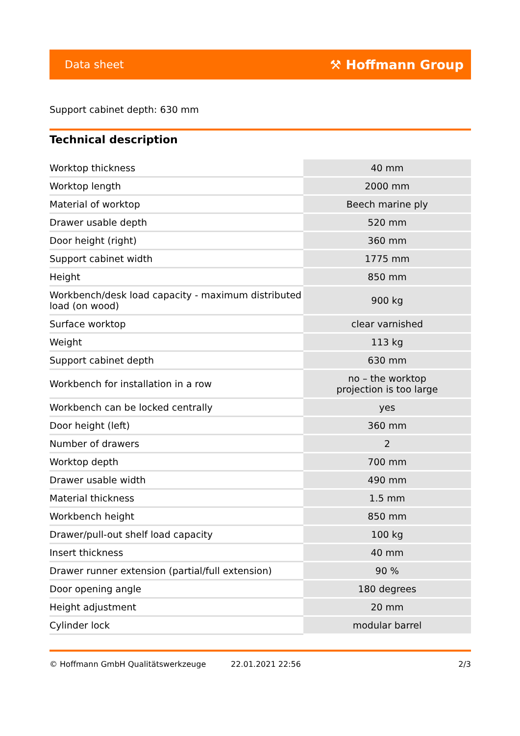Data sheet ⚒ Hoffmann Group
Support cabinet depth: 630 mm
Technical description
| Worktop thickness | 40 mm |
| Worktop length | 2000 mm |
| Material of worktop | Beech marine ply |
| Drawer usable depth | 520 mm |
| Door height (right) | 360 mm |
| Support cabinet width | 1775 mm |
| Height | 850 mm |
| Workbench/desk load capacity - maximum distributed load (on wood) | 900 kg |
| Surface worktop | clear varnished |
| Weight | 113 kg |
| Support cabinet depth | 630 mm |
| Workbench for installation in a row | no – the worktop projection is too large |
| Workbench can be locked centrally | yes |
| Door height (left) | 360 mm |
| Number of drawers | 2 |
| Worktop depth | 700 mm |
| Drawer usable width | 490 mm |
| Material thickness | 1.5 mm |
| Workbench height | 850 mm |
| Drawer/pull-out shelf load capacity | 100 kg |
| Insert thickness | 40 mm |
| Drawer runner extension (partial/full extension) | 90 % |
| Door opening angle | 180 degrees |
| Height adjustment | 20 mm |
| Cylinder lock | modular barrel |
© Hoffmann GmbH Qualitätswerkzeuge 22.01.2021 22:56 2/3